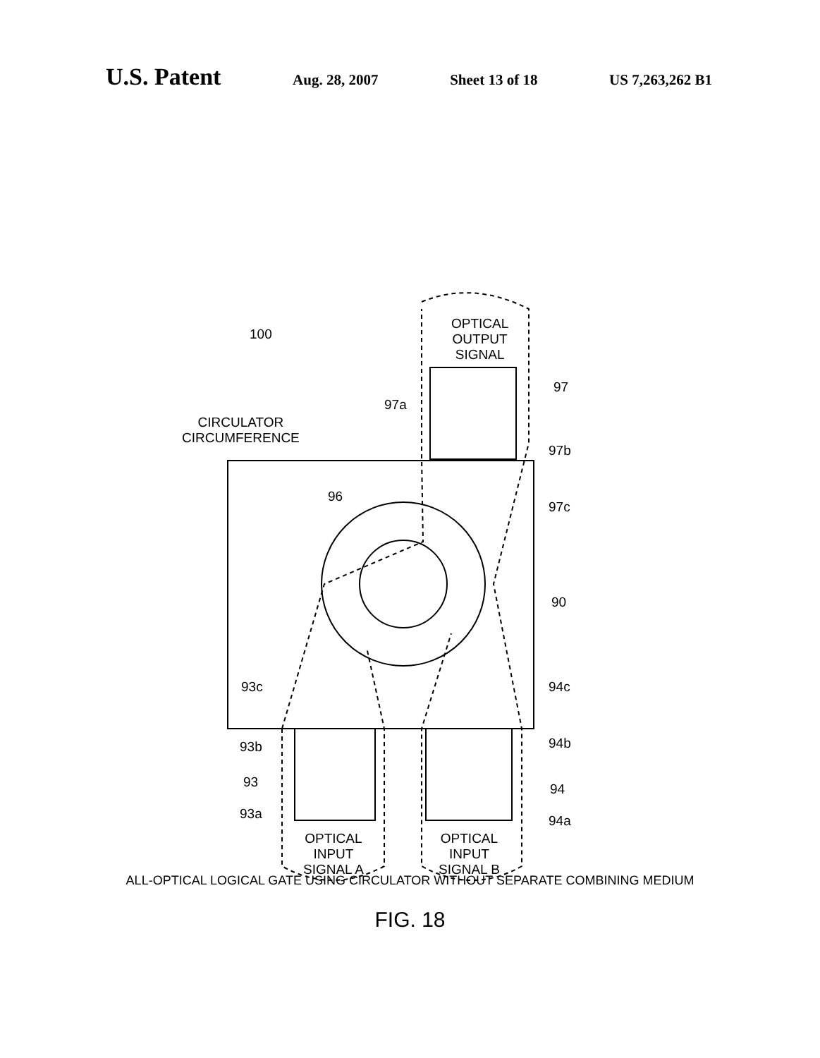U.S. Patent Aug. 28, 2007 Sheet 13 of 18 US 7,263,262 B1
OPTICAL
OUTPUT
SIGNAL
100
97
97a
CIRCULATOR
CIRCUMFERENCE
97b
96
97c
90
93c 94c
93b 94b
93 94
93a 94a
OPTICAL
INPUT
SIGNAL A
OPTICAL
INPUT
SIGNAL B
ALL-OPTICAL LOGICAL GATE USING CIRCULATOR WITHOUT SEPARATE COMBINING MEDIUM
FIG. 18